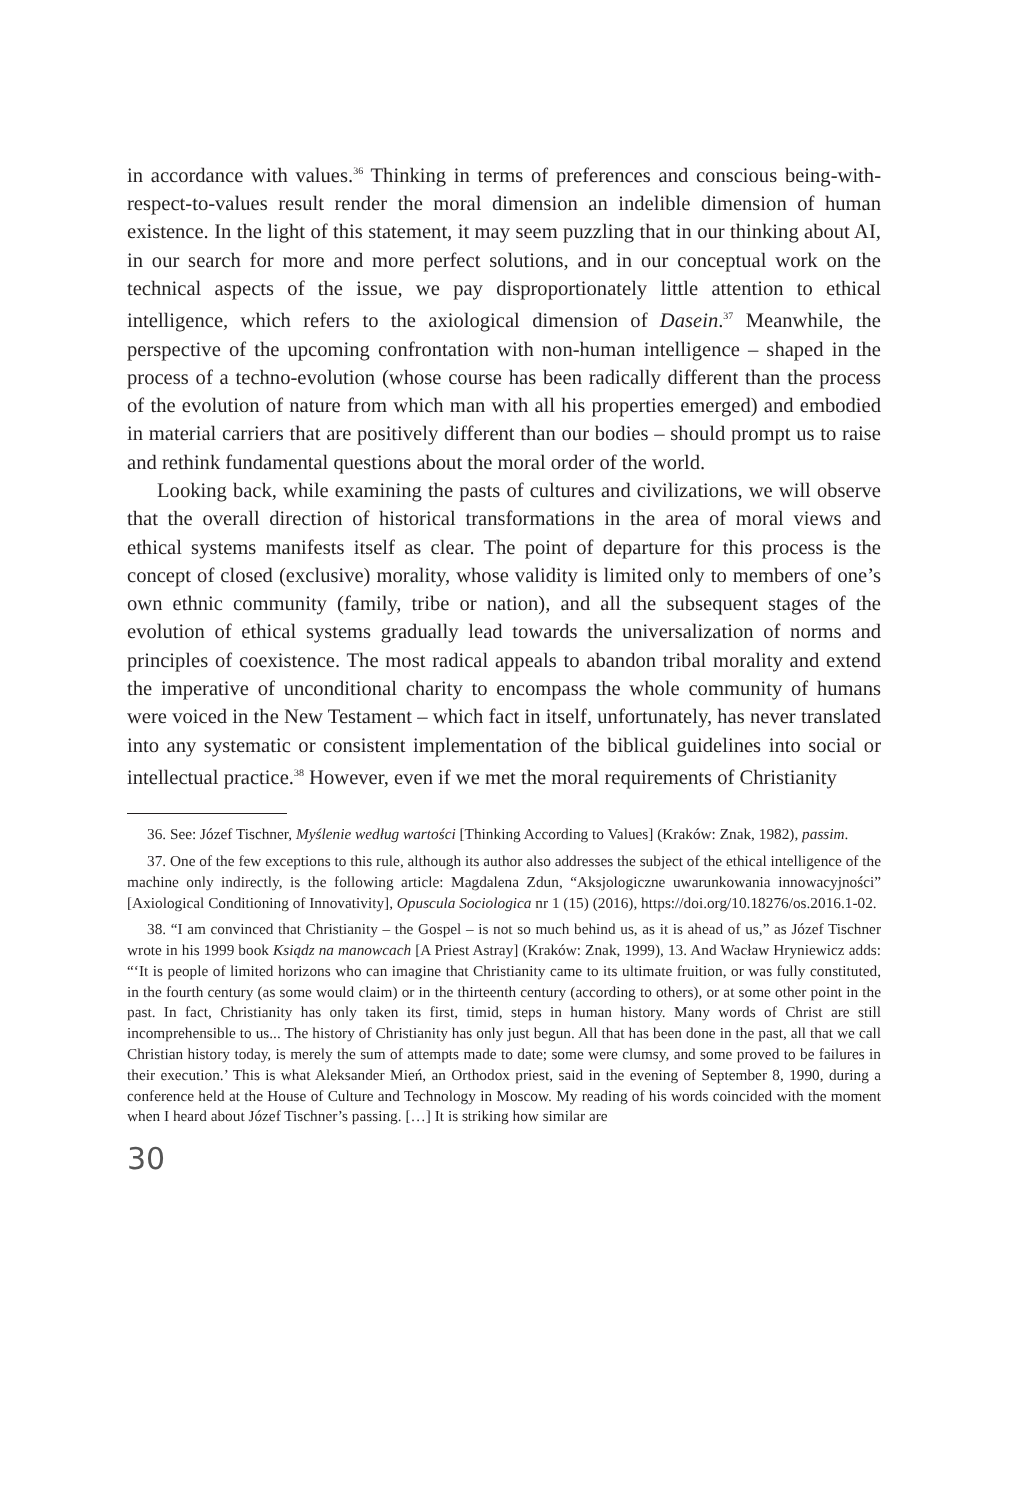in accordance with values.<sup>36</sup> Thinking in terms of preferences and conscious being-with-respect-to-values result render the moral dimension an indelible dimension of human existence. In the light of this statement, it may seem puzzling that in our thinking about AI, in our search for more and more perfect solutions, and in our conceptual work on the technical aspects of the issue, we pay disproportionately little attention to ethical intelligence, which refers to the axiological dimension of Dasein.<sup>37</sup> Meanwhile, the perspective of the upcoming confrontation with non-human intelligence – shaped in the process of a techno-evolution (whose course has been radically different than the process of the evolution of nature from which man with all his properties emerged) and embodied in material carriers that are positively different than our bodies – should prompt us to raise and rethink fundamental questions about the moral order of the world.
Looking back, while examining the pasts of cultures and civilizations, we will observe that the overall direction of historical transformations in the area of moral views and ethical systems manifests itself as clear. The point of departure for this process is the concept of closed (exclusive) morality, whose validity is limited only to members of one’s own ethnic community (family, tribe or nation), and all the subsequent stages of the evolution of ethical systems gradually lead towards the universalization of norms and principles of coexistence. The most radical appeals to abandon tribal morality and extend the imperative of unconditional charity to encompass the whole community of humans were voiced in the New Testament – which fact in itself, unfortunately, has never translated into any systematic or consistent implementation of the biblical guidelines into social or intellectual practice.<sup>38</sup> However, even if we met the moral requirements of Christianity
36. See: Józef Tischner, Myślenie według wartości [Thinking According to Values] (Kraków: Znak, 1982), passim.
37. One of the few exceptions to this rule, although its author also addresses the subject of the ethical intelligence of the machine only indirectly, is the following article: Magdalena Zdun, “Aksjologiczne uwarunkowania innowacyjności” [Axiological Conditioning of Innovativity], Opuscula Sociologica nr 1 (15) (2016), https://doi.org/10.18276/os.2016.1-02.
38. “I am convinced that Christianity – the Gospel – is not so much behind us, as it is ahead of us,” as Józef Tischner wrote in his 1999 book Ksiądz na manowcach [A Priest Astray] (Kraków: Znak, 1999), 13. And Wacław Hryniewicz adds: “‘It is people of limited horizons who can imagine that Christianity came to its ultimate fruition, or was fully constituted, in the fourth century (as some would claim) or in the thirteenth century (according to others), or at some other point in the past. In fact, Christianity has only taken its first, timid, steps in human history. Many words of Christ are still incomprehensible to us... The history of Christianity has only just begun. All that has been done in the past, all that we call Christian history today, is merely the sum of attempts made to date; some were clumsy, and some proved to be failures in their execution.’ This is what Aleksander Mień, an Orthodox priest, said in the evening of September 8, 1990, during a conference held at the House of Culture and Technology in Moscow. My reading of his words coincided with the moment when I heard about Józef Tischner’s passing. […] It is striking how similar are
30